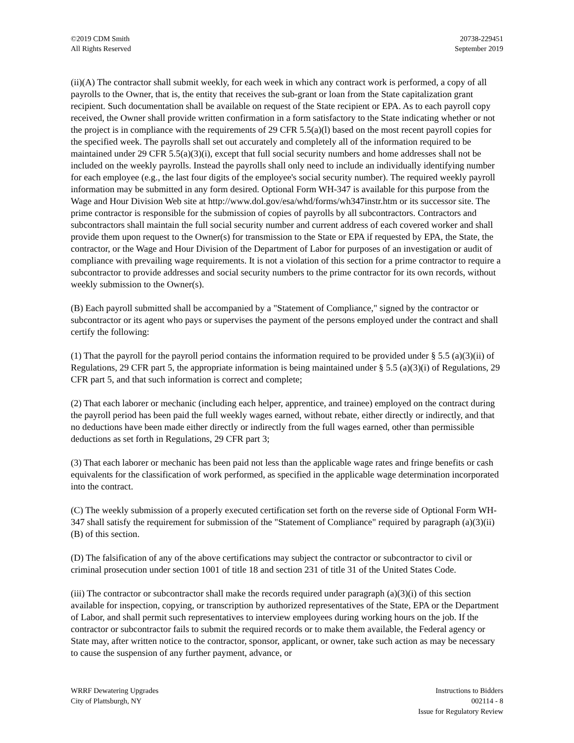©2019 CDM Smith
All Rights Reserved
20738-229451
September 2019
(ii)(A) The contractor shall submit weekly, for each week in which any contract work is performed, a copy of all payrolls to the Owner, that is, the entity that receives the sub-grant or loan from the State capitalization grant recipient. Such documentation shall be available on request of the State recipient or EPA. As to each payroll copy received, the Owner shall provide written confirmation in a form satisfactory to the State indicating whether or not the project is in compliance with the requirements of 29 CFR 5.5(a)(l) based on the most recent payroll copies for the specified week. The payrolls shall set out accurately and completely all of the information required to be maintained under 29 CFR 5.5(a)(3)(i), except that full social security numbers and home addresses shall not be included on the weekly payrolls. Instead the payrolls shall only need to include an individually identifying number for each employee (e.g., the last four digits of the employee's social security number). The required weekly payroll information may be submitted in any form desired. Optional Form WH-347 is available for this purpose from the Wage and Hour Division Web site at http://www.dol.gov/esa/whd/forms/wh347instr.htm or its successor site. The prime contractor is responsible for the submission of copies of payrolls by all subcontractors. Contractors and subcontractors shall maintain the full social security number and current address of each covered worker and shall provide them upon request to the Owner(s) for transmission to the State or EPA if requested by EPA, the State, the contractor, or the Wage and Hour Division of the Department of Labor for purposes of an investigation or audit of compliance with prevailing wage requirements. It is not a violation of this section for a prime contractor to require a subcontractor to provide addresses and social security numbers to the prime contractor for its own records, without weekly submission to the Owner(s).
(B) Each payroll submitted shall be accompanied by a "Statement of Compliance," signed by the contractor or subcontractor or its agent who pays or supervises the payment of the persons employed under the contract and shall certify the following:
(1) That the payroll for the payroll period contains the information required to be provided under § 5.5 (a)(3)(ii) of Regulations, 29 CFR part 5, the appropriate information is being maintained under § 5.5 (a)(3)(i) of Regulations, 29 CFR part 5, and that such information is correct and complete;
(2) That each laborer or mechanic (including each helper, apprentice, and trainee) employed on the contract during the payroll period has been paid the full weekly wages earned, without rebate, either directly or indirectly, and that no deductions have been made either directly or indirectly from the full wages earned, other than permissible deductions as set forth in Regulations, 29 CFR part 3;
(3) That each laborer or mechanic has been paid not less than the applicable wage rates and fringe benefits or cash equivalents for the classification of work performed, as specified in the applicable wage determination incorporated into the contract.
(C) The weekly submission of a properly executed certification set forth on the reverse side of Optional Form WH-347 shall satisfy the requirement for submission of the "Statement of Compliance" required by paragraph (a)(3)(ii)(B) of this section.
(D) The falsification of any of the above certifications may subject the contractor or subcontractor to civil or criminal prosecution under section 1001 of title 18 and section 231 of title 31 of the United States Code.
(iii) The contractor or subcontractor shall make the records required under paragraph (a)(3)(i) of this section available for inspection, copying, or transcription by authorized representatives of the State, EPA or the Department of Labor, and shall permit such representatives to interview employees during working hours on the job. If the contractor or subcontractor fails to submit the required records or to make them available, the Federal agency or State may, after written notice to the contractor, sponsor, applicant, or owner, take such action as may be necessary to cause the suspension of any further payment, advance, or
WRRF Dewatering Upgrades
City of Plattsburgh, NY
Instructions to Bidders
002114 - 8
Issue for Regulatory Review